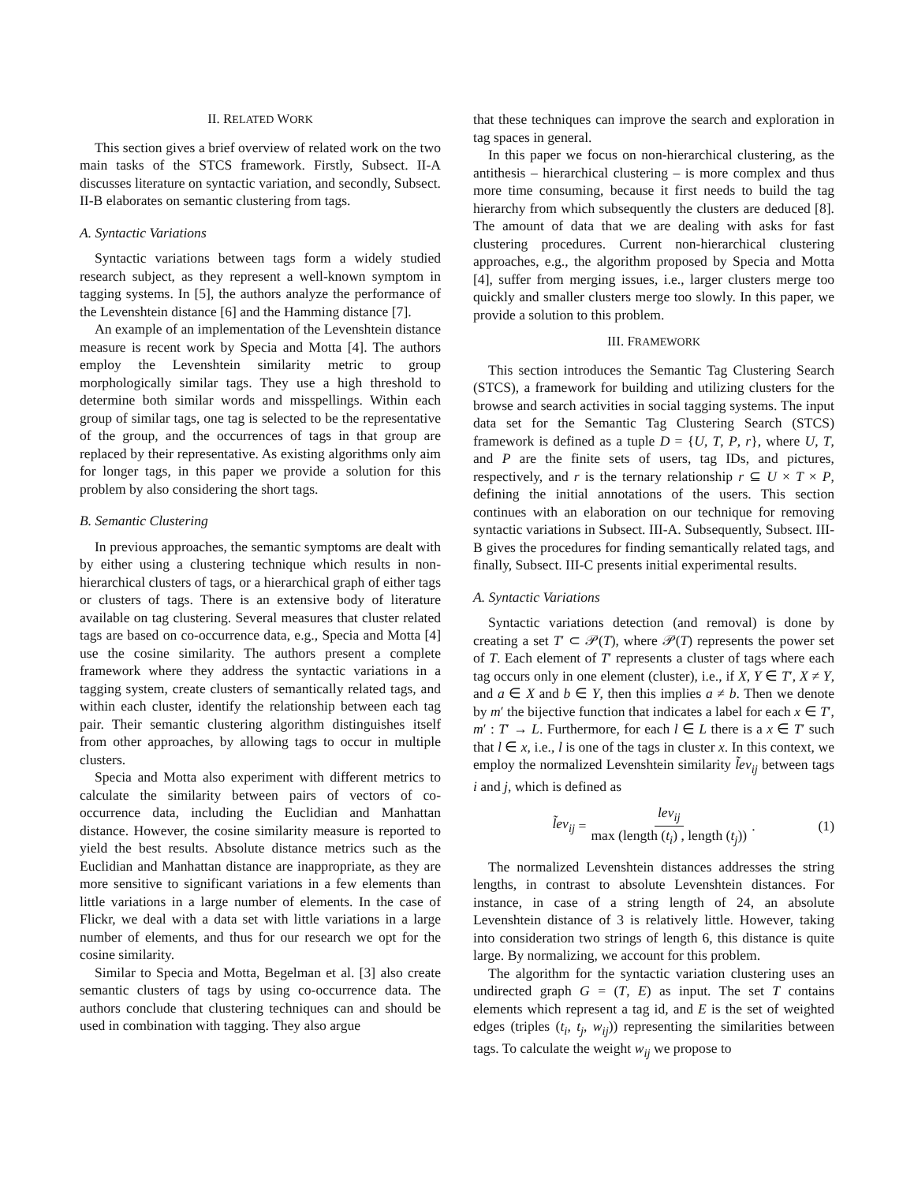II. RELATED WORK
This section gives a brief overview of related work on the two main tasks of the STCS framework. Firstly, Subsect. II-A discusses literature on syntactic variation, and secondly, Subsect. II-B elaborates on semantic clustering from tags.
A. Syntactic Variations
Syntactic variations between tags form a widely studied research subject, as they represent a well-known symptom in tagging systems. In [5], the authors analyze the performance of the Levenshtein distance [6] and the Hamming distance [7].
An example of an implementation of the Levenshtein distance measure is recent work by Specia and Motta [4]. The authors employ the Levenshtein similarity metric to group morphologically similar tags. They use a high threshold to determine both similar words and misspellings. Within each group of similar tags, one tag is selected to be the representative of the group, and the occurrences of tags in that group are replaced by their representative. As existing algorithms only aim for longer tags, in this paper we provide a solution for this problem by also considering the short tags.
B. Semantic Clustering
In previous approaches, the semantic symptoms are dealt with by either using a clustering technique which results in non-hierarchical clusters of tags, or a hierarchical graph of either tags or clusters of tags. There is an extensive body of literature available on tag clustering. Several measures that cluster related tags are based on co-occurrence data, e.g., Specia and Motta [4] use the cosine similarity. The authors present a complete framework where they address the syntactic variations in a tagging system, create clusters of semantically related tags, and within each cluster, identify the relationship between each tag pair. Their semantic clustering algorithm distinguishes itself from other approaches, by allowing tags to occur in multiple clusters.
Specia and Motta also experiment with different metrics to calculate the similarity between pairs of vectors of co-occurrence data, including the Euclidian and Manhattan distance. However, the cosine similarity measure is reported to yield the best results. Absolute distance metrics such as the Euclidian and Manhattan distance are inappropriate, as they are more sensitive to significant variations in a few elements than little variations in a large number of elements. In the case of Flickr, we deal with a data set with little variations in a large number of elements, and thus for our research we opt for the cosine similarity.
Similar to Specia and Motta, Begelman et al. [3] also create semantic clusters of tags by using co-occurrence data. The authors conclude that clustering techniques can and should be used in combination with tagging. They also argue
that these techniques can improve the search and exploration in tag spaces in general.
In this paper we focus on non-hierarchical clustering, as the antithesis – hierarchical clustering – is more complex and thus more time consuming, because it first needs to build the tag hierarchy from which subsequently the clusters are deduced [8]. The amount of data that we are dealing with asks for fast clustering procedures. Current non-hierarchical clustering approaches, e.g., the algorithm proposed by Specia and Motta [4], suffer from merging issues, i.e., larger clusters merge too quickly and smaller clusters merge too slowly. In this paper, we provide a solution to this problem.
III. FRAMEWORK
This section introduces the Semantic Tag Clustering Search (STCS), a framework for building and utilizing clusters for the browse and search activities in social tagging systems. The input data set for the Semantic Tag Clustering Search (STCS) framework is defined as a tuple D = {U, T, P, r}, where U, T, and P are the finite sets of users, tag IDs, and pictures, respectively, and r is the ternary relationship r ⊆ U × T × P, defining the initial annotations of the users. This section continues with an elaboration on our technique for removing syntactic variations in Subsect. III-A. Subsequently, Subsect. III-B gives the procedures for finding semantically related tags, and finally, Subsect. III-C presents initial experimental results.
A. Syntactic Variations
Syntactic variations detection (and removal) is done by creating a set T′ ⊂ 𝒫(T), where 𝒫(T) represents the power set of T. Each element of T′ represents a cluster of tags where each tag occurs only in one element (cluster), i.e., if X, Y ∈ T′, X ≠ Y, and a ∈ X and b ∈ Y, then this implies a ≠ b. Then we denote by m′ the bijective function that indicates a label for each x ∈ T′, m′ : T′ → L. Furthermore, for each l ∈ L there is a x ∈ T′ such that l ∈ x, i.e., l is one of the tags in cluster x. In this context, we employ the normalized Levenshtein similarity l̃ev<sub>ij</sub> between tags i and j, which is defined as
l̃ev<sub>ij</sub> = lev<sub>ij</sub> max (length (t<sub>i</sub>) , length (t<sub>j</sub>)). (1)
The normalized Levenshtein distances addresses the string lengths, in contrast to absolute Levenshtein distances. For instance, in case of a string length of 24, an absolute Levenshtein distance of 3 is relatively little. However, taking into consideration two strings of length 6, this distance is quite large. By normalizing, we account for this problem.
The algorithm for the syntactic variation clustering uses an undirected graph G = (T, E) as input. The set T contains elements which represent a tag id, and E is the set of weighted edges (triples (t<sub>i</sub>, t<sub>j</sub>, w<sub>ij</sub>)) representing the similarities between tags. To calculate the weight w<sub>ij</sub> we propose to